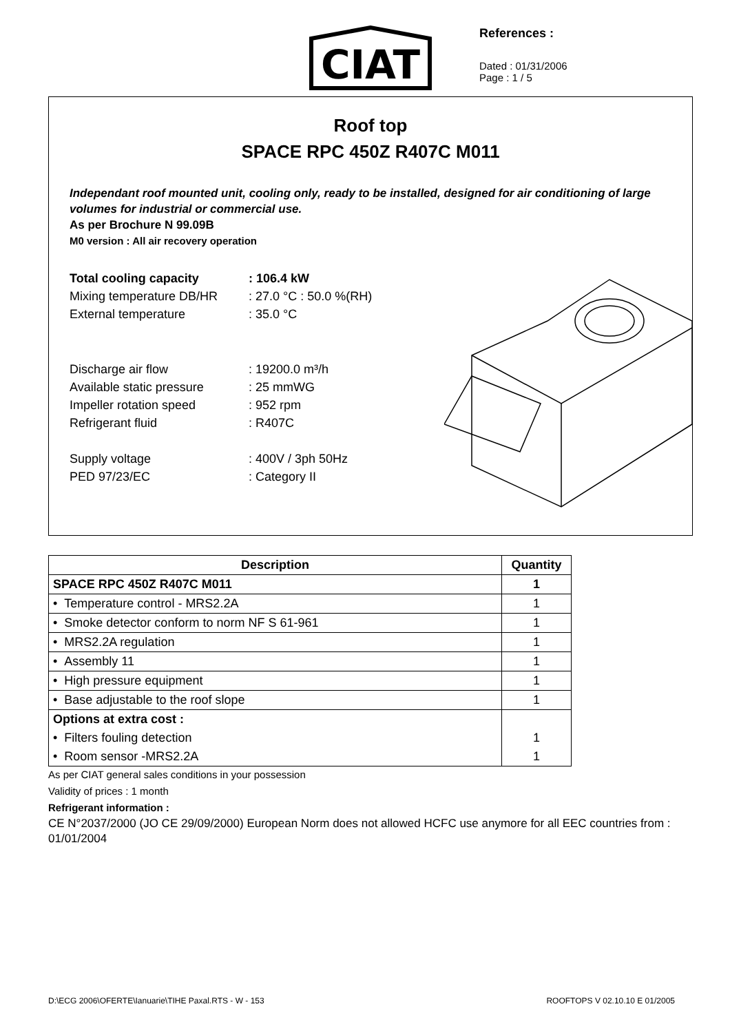CIAT
References :
Dated : 01/31/2006
Page : 1 / 5
Roof top
SPACE RPC 450Z R407C M011
Independant roof mounted unit, cooling only, ready to be installed, designed for air conditioning of large volumes for industrial or commercial use.
As per Brochure N 99.09B
M0 version : All air recovery operation
| Total cooling capacity | : 106.4 kW |
| Mixing temperature DB/HR | : 27.0 °C : 50.0 %(RH) |
| External temperature | : 35.0 °C |
| Discharge air flow | : 19200.0 m³/h |
| Available static pressure | : 25 mmWG |
| Impeller rotation speed | : 952 rpm |
| Refrigerant fluid | : R407C |
| Supply voltage | : 400V / 3ph 50Hz |
| PED 97/23/EC | : Category II |
| Description | Quantity |
| --- | --- |
| SPACE RPC 450Z R407C M011 | 1 |
| • Temperature control - MRS2.2A | 1 |
| • Smoke detector conform to norm NF S 61-961 | 1 |
| • MRS2.2A regulation | 1 |
| • Assembly 11 | 1 |
| • High pressure equipment | 1 |
| • Base adjustable to the roof slope | 1 |
| Options at extra cost : | |
| • Filters fouling detection | 1 |
| • Room sensor -MRS2.2A | 1 |
As per CIAT general sales conditions in your possession
Validity of prices : 1 month
Refrigerant information :
CE N°2037/2000 (JO CE 29/09/2000) European Norm does not allowed HCFC use anymore for all EEC countries from : 01/01/2004
D:\ECG 2006\OFERTE\Ianuarie\TIHE Paxal.RTS - W - 153 ROOFTOPS V 02.10.10 E 01/2005